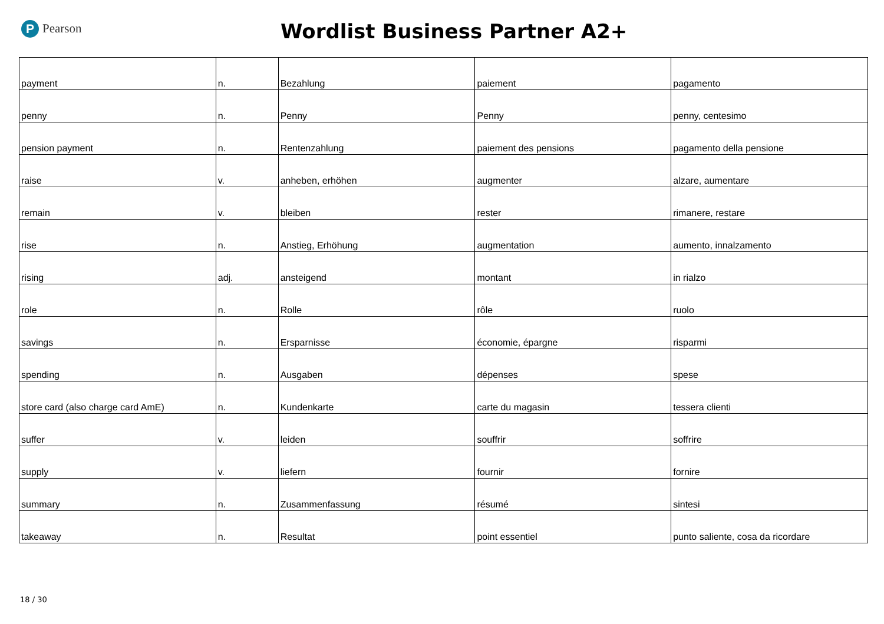P Pearson
Wordlist Business Partner A2+
| payment | n. | Bezahlung | paiement | pagamento |
| penny | n. | Penny | Penny | penny, centesimo |
| pension payment | n. | Rentenzahlung | paiement des pensions | pagamento della pensione |
| raise | v. | anheben, erhöhen | augmenter | alzare, aumentare |
| remain | v. | bleiben | rester | rimanere, restare |
| rise | n. | Anstieg, Erhöhung | augmentation | aumento, innalzamento |
| rising | adj. | ansteigend | montant | in rialzo |
| role | n. | Rolle | rôle | ruolo |
| savings | n. | Ersparnisse | économie, épargne | risparmi |
| spending | n. | Ausgaben | dépenses | spese |
| store card (also charge card AmE) | n. | Kundenkarte | carte du magasin | tessera clienti |
| suffer | v. | leiden | souffrir | soffrire |
| supply | v. | liefern | fournir | fornire |
| summary | n. | Zusammenfassung | résumé | sintesi |
| takeaway | n. | Resultat | point essentiel | punto saliente, cosa da ricordare |
18 / 30